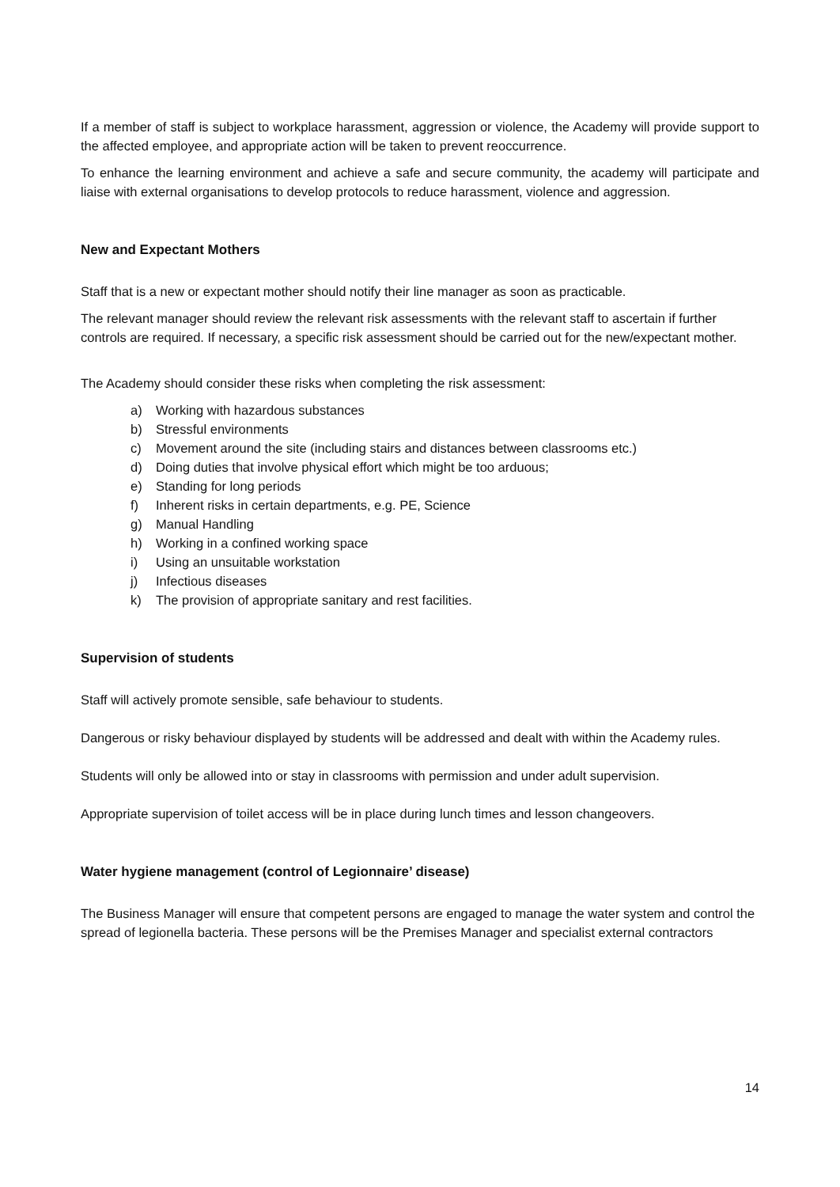If a member of staff is subject to workplace harassment, aggression or violence, the Academy will provide support to the affected employee, and appropriate action will be taken to prevent reoccurrence.
To enhance the learning environment and achieve a safe and secure community, the academy will participate and liaise with external organisations to develop protocols to reduce harassment, violence and aggression.
New and Expectant Mothers
Staff that is a new or expectant mother should notify their line manager as soon as practicable.
The relevant manager should review the relevant risk assessments with the relevant staff to ascertain if further controls are required. If necessary, a specific risk assessment should be carried out for the new/expectant mother.
The Academy should consider these risks when completing the risk assessment:
a) Working with hazardous substances
b) Stressful environments
c) Movement around the site (including stairs and distances between classrooms etc.)
d) Doing duties that involve physical effort which might be too arduous;
e) Standing for long periods
f) Inherent risks in certain departments, e.g. PE, Science
g) Manual Handling
h) Working in a confined working space
i) Using an unsuitable workstation
j) Infectious diseases
k) The provision of appropriate sanitary and rest facilities.
Supervision of students
Staff will actively promote sensible, safe behaviour to students.
Dangerous or risky behaviour displayed by students will be addressed and dealt with within the Academy rules.
Students will only be allowed into or stay in classrooms with permission and under adult supervision.
Appropriate supervision of toilet access will be in place during lunch times and lesson changeovers.
Water hygiene management (control of Legionnaire’ disease)
The Business Manager will ensure that competent persons are engaged to manage the water system and control the spread of legionella bacteria. These persons will be the Premises Manager and specialist external contractors
14